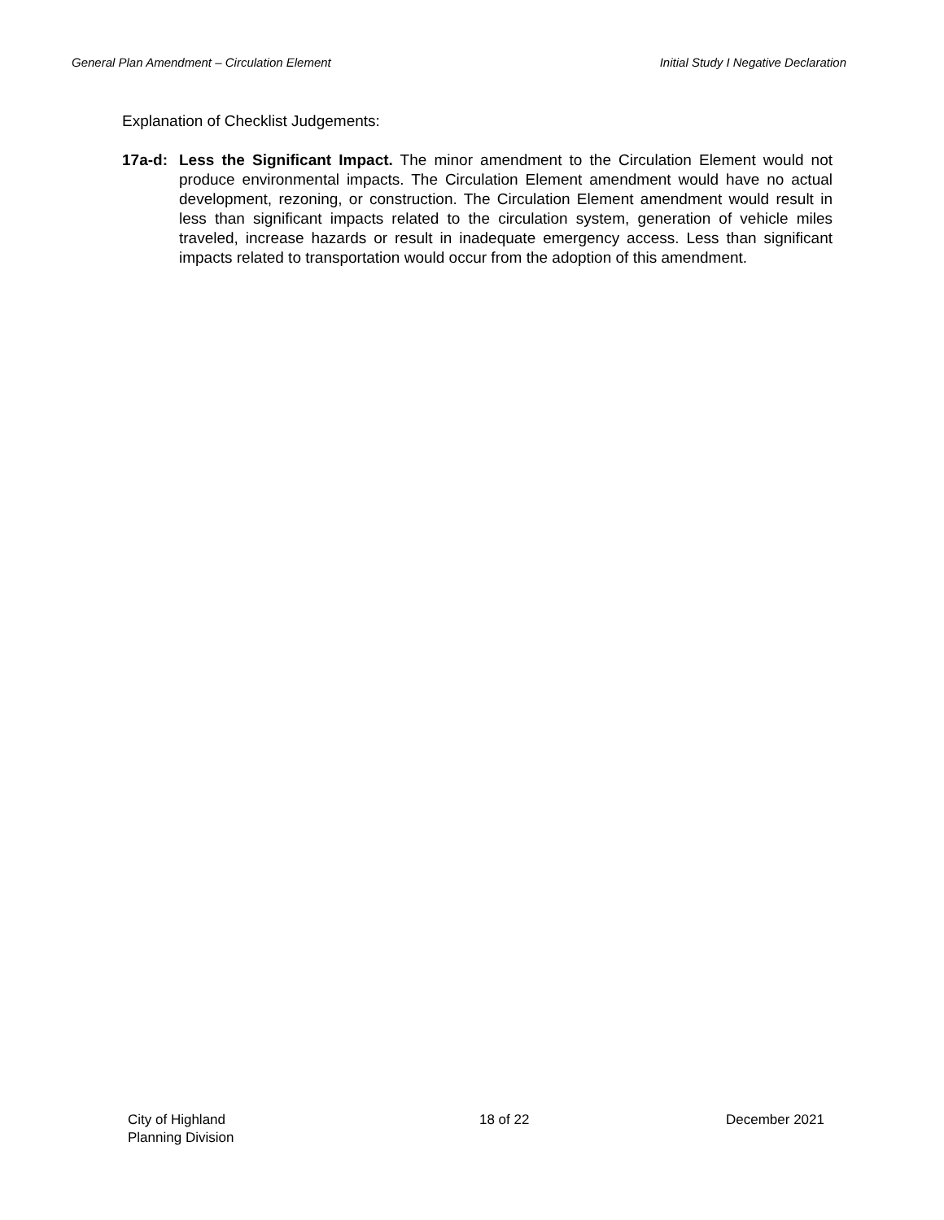General Plan Amendment – Circulation Element Initial Study I Negative Declaration
Explanation of Checklist Judgements:
17a-d: Less the Significant Impact. The minor amendment to the Circulation Element would not produce environmental impacts. The Circulation Element amendment would have no actual development, rezoning, or construction. The Circulation Element amendment would result in less than significant impacts related to the circulation system, generation of vehicle miles traveled, increase hazards or result in inadequate emergency access. Less than significant impacts related to transportation would occur from the adoption of this amendment.
City of Highland
Planning Division
18 of 22 December 2021